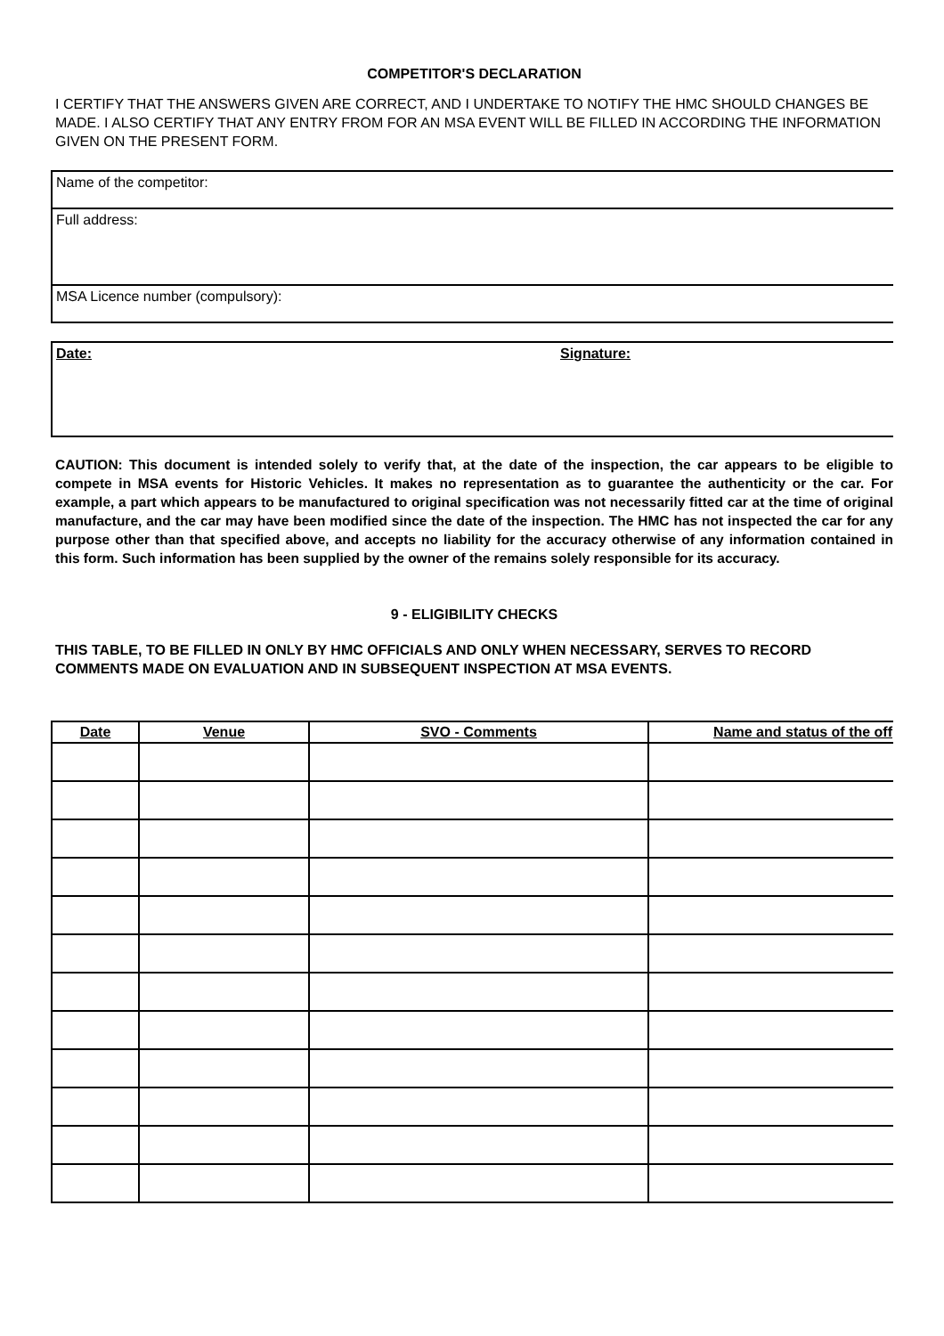COMPETITOR'S DECLARATION
I CERTIFY THAT THE ANSWERS GIVEN ARE CORRECT, AND I UNDERTAKE TO NOTIFY THE HMC SHOULD CHANGES BE MADE. I ALSO CERTIFY THAT ANY ENTRY FROM FOR AN MSA EVENT WILL BE FILLED IN ACCORDING THE INFORMATION GIVEN ON THE PRESENT FORM.
Name of the competitor:
Full address:
MSA Licence number (compulsory):
Date: Signature:
CAUTION: This document is intended solely to verify that, at the date of the inspection, the car appears to be eligible to compete in MSA events for Historic Vehicles. It makes no representation as to guarantee the authenticity or the car. For example, a part which appears to be manufactured to original specification was not necessarily fitted car at the time of original manufacture, and the car may have been modified since the date of the inspection. The HMC has not inspected the car for any purpose other than that specified above, and accepts no liability for the accuracy otherwise of any information contained in this form. Such information has been supplied by the owner of the remains solely responsible for its accuracy.
9 - ELIGIBILITY CHECKS
THIS TABLE, TO BE FILLED IN ONLY BY HMC OFFICIALS AND ONLY WHEN NECESSARY, SERVES TO RECORD COMMENTS MADE ON EVALUATION AND IN SUBSEQUENT INSPECTION AT MSA EVENTS.
| Date | Venue | SVO - Comments | Name and status of the off |
| --- | --- | --- | --- |